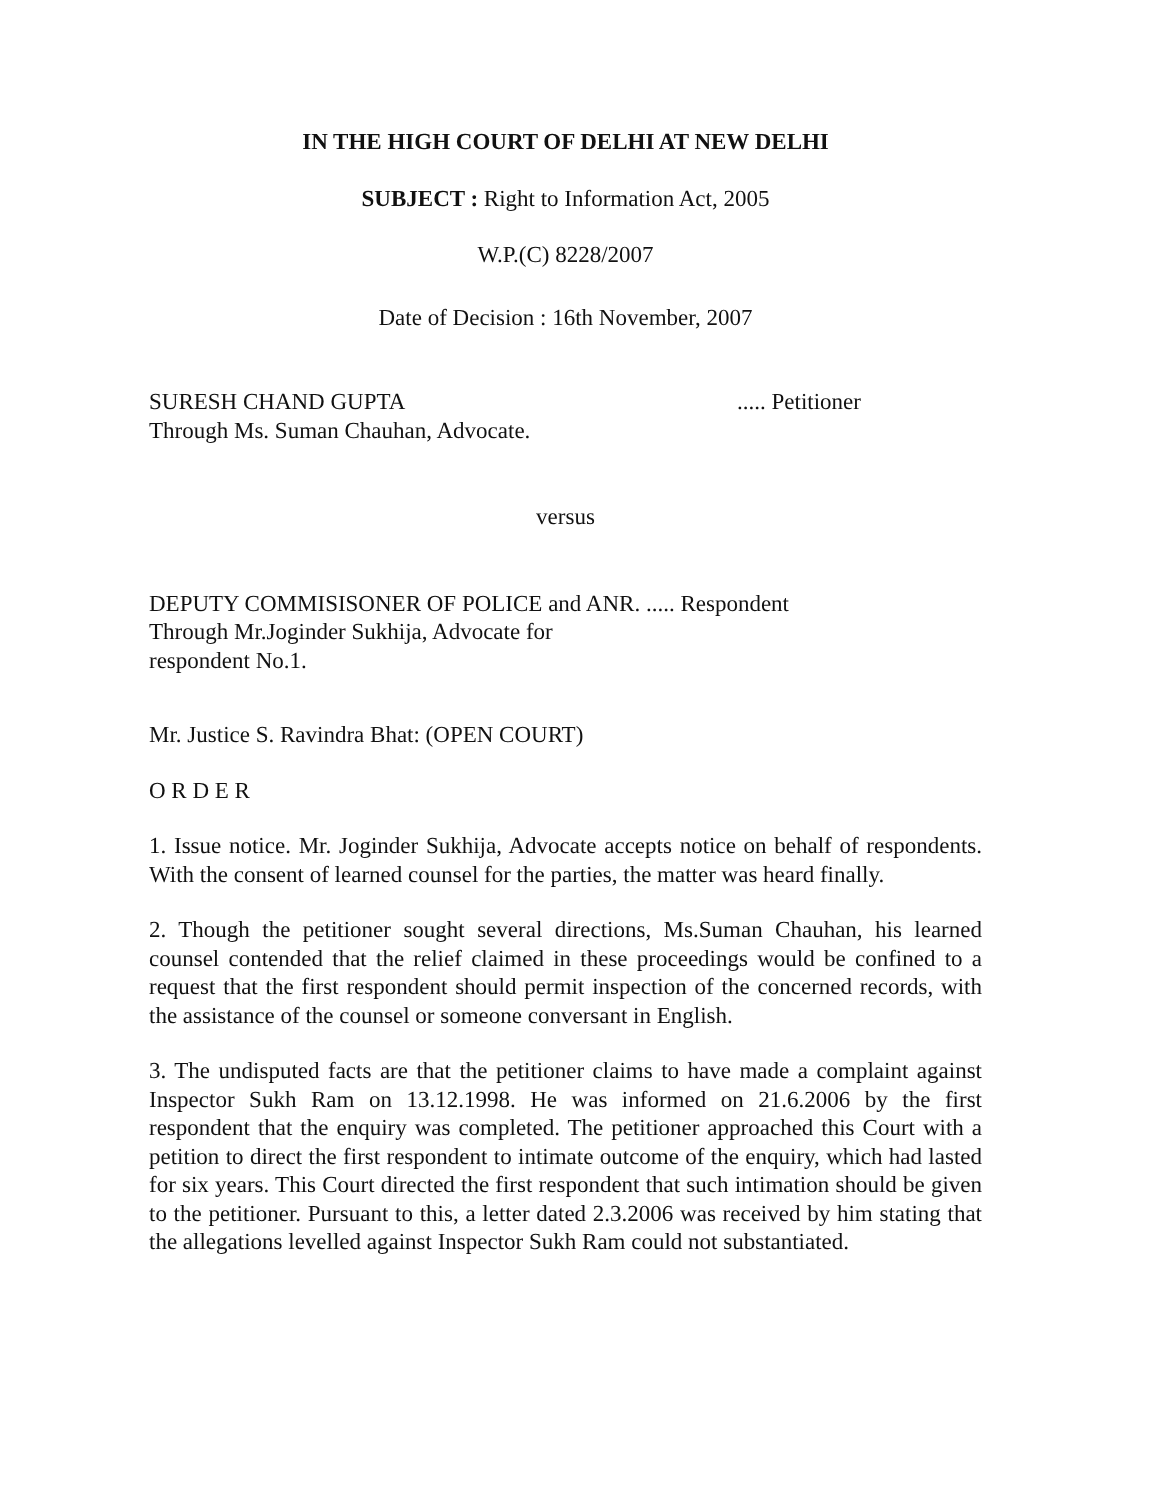IN THE HIGH COURT OF DELHI AT NEW DELHI
SUBJECT : Right to Information Act, 2005
W.P.(C) 8228/2007
Date of Decision : 16th November, 2007
SURESH CHAND GUPTA ..... Petitioner
Through Ms. Suman Chauhan, Advocate.
versus
DEPUTY COMMISISONER OF POLICE and ANR. ..... Respondent
Through Mr.Joginder Sukhija, Advocate for
respondent No.1.
Mr. Justice S. Ravindra Bhat: (OPEN COURT)
O R D E R
1. Issue notice. Mr. Joginder Sukhija, Advocate accepts notice on behalf of respondents. With the consent of learned counsel for the parties, the matter was heard finally.
2. Though the petitioner sought several directions, Ms.Suman Chauhan, his learned counsel contended that the relief claimed in these proceedings would be confined to a request that the first respondent should permit inspection of the concerned records, with the assistance of the counsel or someone conversant in English.
3. The undisputed facts are that the petitioner claims to have made a complaint against Inspector Sukh Ram on 13.12.1998. He was informed on 21.6.2006 by the first respondent that the enquiry was completed. The petitioner approached this Court with a petition to direct the first respondent to intimate outcome of the enquiry, which had lasted for six years. This Court directed the first respondent that such intimation should be given to the petitioner. Pursuant to this, a letter dated 2.3.2006 was received by him stating that the allegations levelled against Inspector Sukh Ram could not substantiated.